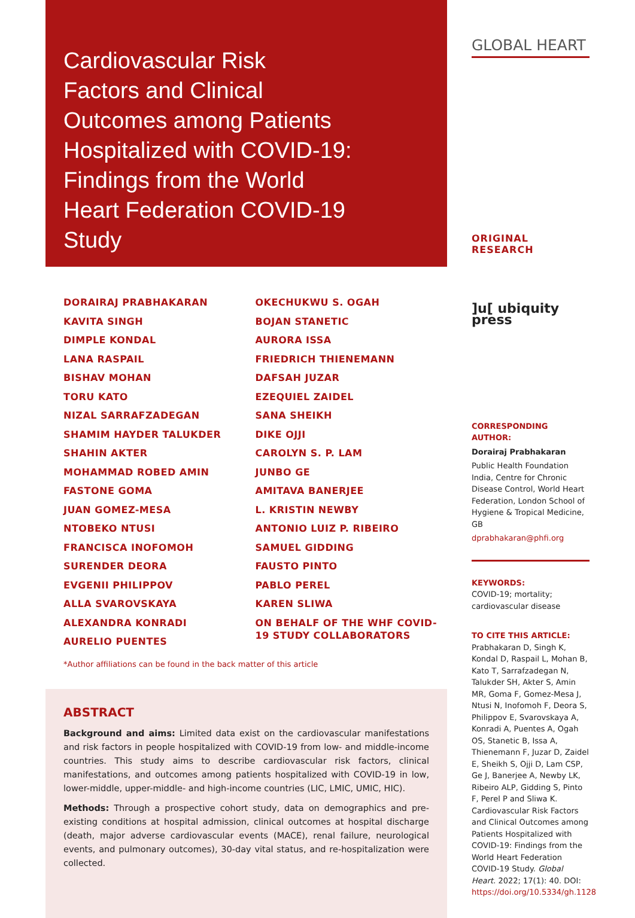Cardiovascular Risk
Factors and Clinical
Outcomes among Patients
Hospitalized with COVID-19:
Findings from the World
Heart Federation COVID-19
Study
DORAIRAJ PRABHAKARAN
KAVITA SINGH
DIMPLE KONDAL
LANA RASPAIL
BISHAV MOHAN
TORU KATO
NIZAL SARRAFZADEGAN
SHAMIM HAYDER TALUKDER
SHAHIN AKTER
MOHAMMAD ROBED AMIN
FASTONE GOMA
JUAN GOMEZ-MESA
NTOBEKO NTUSI
FRANCISCA INOFOMOH
SURENDER DEORA
EVGENII PHILIPPOV
ALLA SVAROVSKAYA
ALEXANDRA KONRADI
AURELIO PUENTES
OKECHUKWU S. OGAH
BOJAN STANETIC
AURORA ISSA
FRIEDRICH THIENEMANN
DAFSAH JUZAR
EZEQUIEL ZAIDEL
SANA SHEIKH
DIKE OJJI
CAROLYN S. P. LAM
JUNBO GE
AMITAVA BANERJEE
L. KRISTIN NEWBY
ANTONIO LUIZ P. RIBEIRO
SAMUEL GIDDING
FAUSTO PINTO
PABLO PEREL
KAREN SLIWA
ON BEHALF OF THE WHF COVID-19 STUDY COLLABORATORS
*Author affiliations can be found in the back matter of this article
ABSTRACT
Background and aims: Limited data exist on the cardiovascular manifestations and risk factors in people hospitalized with COVID-19 from low- and middle-income countries. This study aims to describe cardiovascular risk factors, clinical manifestations, and outcomes among patients hospitalized with COVID-19 in low, lower-middle, upper-middle- and high-income countries (LIC, LMIC, UMIC, HIC).
Methods: Through a prospective cohort study, data on demographics and pre-existing conditions at hospital admission, clinical outcomes at hospital discharge (death, major adverse cardiovascular events (MACE), renal failure, neurological events, and pulmonary outcomes), 30-day vital status, and re-hospitalization were collected.
GLOBAL HEART
ORIGINAL RESEARCH
]u[ ubiquity press
CORRESPONDING AUTHOR:
Dorairaj Prabhakaran
Public Health Foundation India, Centre for Chronic Disease Control, World Heart Federation, London School of Hygiene & Tropical Medicine, GB
dprabhakaran@phfi.org
KEYWORDS:
COVID-19; mortality; cardiovascular disease
TO CITE THIS ARTICLE:
Prabhakaran D, Singh K, Kondal D, Raspail L, Mohan B, Kato T, Sarrafzadegan N, Talukder SH, Akter S, Amin MR, Goma F, Gomez-Mesa J, Ntusi N, Inofomoh F, Deora S, Philippov E, Svarovskaya A, Konradi A, Puentes A, Ogah OS, Stanetic B, Issa A, Thienemann F, Juzar D, Zaidel E, Sheikh S, Ojji D, Lam CSP, Ge J, Banerjee A, Newby LK, Ribeiro ALP, Gidding S, Pinto F, Perel P and Sliwa K. Cardiovascular Risk Factors and Clinical Outcomes among Patients Hospitalized with COVID-19: Findings from the World Heart Federation COVID-19 Study. Global Heart. 2022; 17(1): 40. DOI: https://doi.org/10.5334/gh.1128